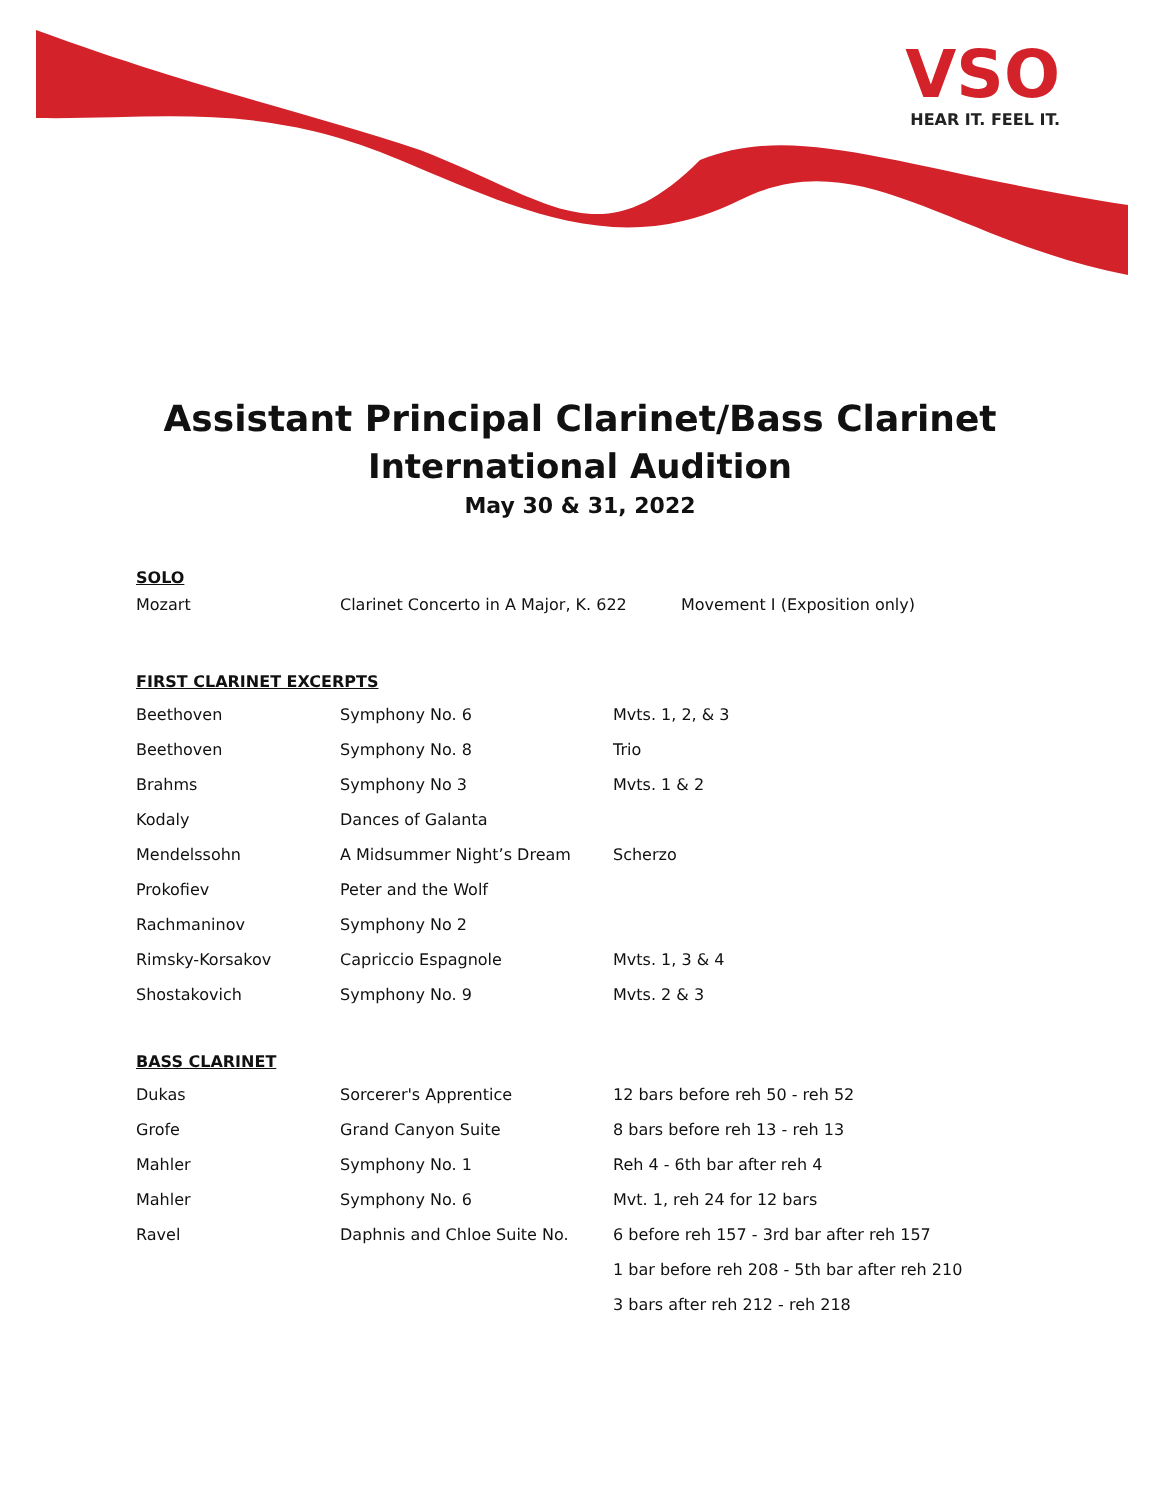VSO
HEAR IT. FEEL IT.
Assistant Principal Clarinet/Bass Clarinet
International Audition
May 30 & 31, 2022
SOLO
| Mozart | Clarinet Concerto in A Major, K. 622 | Movement I (Exposition only) |
FIRST CLARINET EXCERPTS
| Beethoven | Symphony No. 6 | Mvts. 1, 2, & 3 |
| Beethoven | Symphony No. 8 | Trio |
| Brahms | Symphony No 3 | Mvts. 1 & 2 |
| Kodaly | Dances of Galanta | |
| Mendelssohn | A Midsummer Night’s Dream | Scherzo |
| Prokofiev | Peter and the Wolf | |
| Rachmaninov | Symphony No 2 | |
| Rimsky-Korsakov | Capriccio Espagnole | Mvts. 1, 3 & 4 |
| Shostakovich | Symphony No. 9 | Mvts. 2 & 3 |
BASS CLARINET
| Dukas | Sorcerer's Apprentice | 12 bars before reh 50 - reh 52 |
| Grofe | Grand Canyon Suite | 8 bars before reh 13 - reh 13 |
| Mahler | Symphony No. 1 | Reh 4 - 6th bar after reh 4 |
| Mahler | Symphony No. 6 | Mvt. 1, reh 24 for 12 bars |
| Ravel | Daphnis and Chloe Suite No. | 6 before reh 157 - 3rd bar after reh 157 |
| | | 1 bar before reh 208 - 5th bar after reh 210 |
| | | 3 bars after reh 212 - reh 218 |